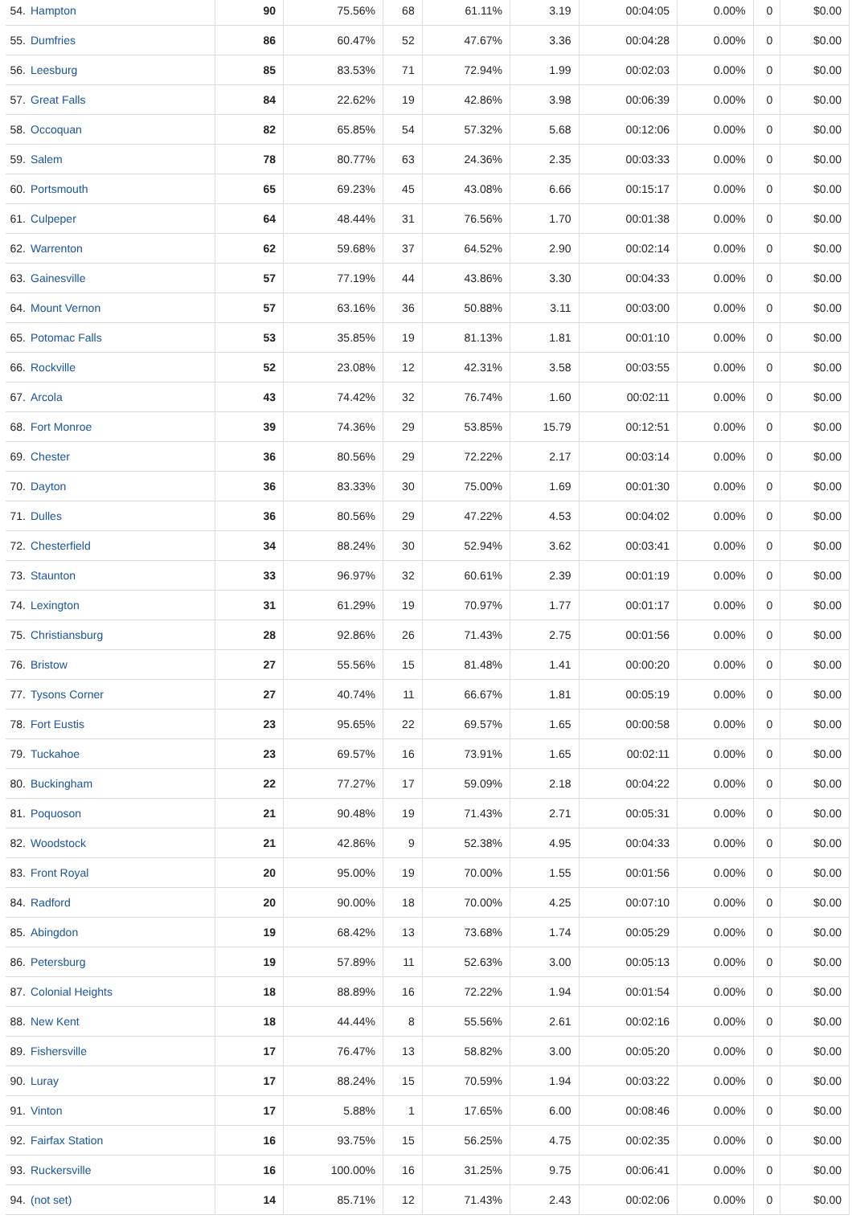| 54. | Hampton | 90 | 75.56% | 68 | 61.11% | 3.19 | 00:04:05 | 0.00% | 0 | $0.00 |
| 55. | Dumfries | 86 | 60.47% | 52 | 47.67% | 3.36 | 00:04:28 | 0.00% | 0 | $0.00 |
| 56. | Leesburg | 85 | 83.53% | 71 | 72.94% | 1.99 | 00:02:03 | 0.00% | 0 | $0.00 |
| 57. | Great Falls | 84 | 22.62% | 19 | 42.86% | 3.98 | 00:06:39 | 0.00% | 0 | $0.00 |
| 58. | Occoquan | 82 | 65.85% | 54 | 57.32% | 5.68 | 00:12:06 | 0.00% | 0 | $0.00 |
| 59. | Salem | 78 | 80.77% | 63 | 24.36% | 2.35 | 00:03:33 | 0.00% | 0 | $0.00 |
| 60. | Portsmouth | 65 | 69.23% | 45 | 43.08% | 6.66 | 00:15:17 | 0.00% | 0 | $0.00 |
| 61. | Culpeper | 64 | 48.44% | 31 | 76.56% | 1.70 | 00:01:38 | 0.00% | 0 | $0.00 |
| 62. | Warrenton | 62 | 59.68% | 37 | 64.52% | 2.90 | 00:02:14 | 0.00% | 0 | $0.00 |
| 63. | Gainesville | 57 | 77.19% | 44 | 43.86% | 3.30 | 00:04:33 | 0.00% | 0 | $0.00 |
| 64. | Mount Vernon | 57 | 63.16% | 36 | 50.88% | 3.11 | 00:03:00 | 0.00% | 0 | $0.00 |
| 65. | Potomac Falls | 53 | 35.85% | 19 | 81.13% | 1.81 | 00:01:10 | 0.00% | 0 | $0.00 |
| 66. | Rockville | 52 | 23.08% | 12 | 42.31% | 3.58 | 00:03:55 | 0.00% | 0 | $0.00 |
| 67. | Arcola | 43 | 74.42% | 32 | 76.74% | 1.60 | 00:02:11 | 0.00% | 0 | $0.00 |
| 68. | Fort Monroe | 39 | 74.36% | 29 | 53.85% | 15.79 | 00:12:51 | 0.00% | 0 | $0.00 |
| 69. | Chester | 36 | 80.56% | 29 | 72.22% | 2.17 | 00:03:14 | 0.00% | 0 | $0.00 |
| 70. | Dayton | 36 | 83.33% | 30 | 75.00% | 1.69 | 00:01:30 | 0.00% | 0 | $0.00 |
| 71. | Dulles | 36 | 80.56% | 29 | 47.22% | 4.53 | 00:04:02 | 0.00% | 0 | $0.00 |
| 72. | Chesterfield | 34 | 88.24% | 30 | 52.94% | 3.62 | 00:03:41 | 0.00% | 0 | $0.00 |
| 73. | Staunton | 33 | 96.97% | 32 | 60.61% | 2.39 | 00:01:19 | 0.00% | 0 | $0.00 |
| 74. | Lexington | 31 | 61.29% | 19 | 70.97% | 1.77 | 00:01:17 | 0.00% | 0 | $0.00 |
| 75. | Christiansburg | 28 | 92.86% | 26 | 71.43% | 2.75 | 00:01:56 | 0.00% | 0 | $0.00 |
| 76. | Bristow | 27 | 55.56% | 15 | 81.48% | 1.41 | 00:00:20 | 0.00% | 0 | $0.00 |
| 77. | Tysons Corner | 27 | 40.74% | 11 | 66.67% | 1.81 | 00:05:19 | 0.00% | 0 | $0.00 |
| 78. | Fort Eustis | 23 | 95.65% | 22 | 69.57% | 1.65 | 00:00:58 | 0.00% | 0 | $0.00 |
| 79. | Tuckahoe | 23 | 69.57% | 16 | 73.91% | 1.65 | 00:02:11 | 0.00% | 0 | $0.00 |
| 80. | Buckingham | 22 | 77.27% | 17 | 59.09% | 2.18 | 00:04:22 | 0.00% | 0 | $0.00 |
| 81. | Poquoson | 21 | 90.48% | 19 | 71.43% | 2.71 | 00:05:31 | 0.00% | 0 | $0.00 |
| 82. | Woodstock | 21 | 42.86% | 9 | 52.38% | 4.95 | 00:04:33 | 0.00% | 0 | $0.00 |
| 83. | Front Royal | 20 | 95.00% | 19 | 70.00% | 1.55 | 00:01:56 | 0.00% | 0 | $0.00 |
| 84. | Radford | 20 | 90.00% | 18 | 70.00% | 4.25 | 00:07:10 | 0.00% | 0 | $0.00 |
| 85. | Abingdon | 19 | 68.42% | 13 | 73.68% | 1.74 | 00:05:29 | 0.00% | 0 | $0.00 |
| 86. | Petersburg | 19 | 57.89% | 11 | 52.63% | 3.00 | 00:05:13 | 0.00% | 0 | $0.00 |
| 87. | Colonial Heights | 18 | 88.89% | 16 | 72.22% | 1.94 | 00:01:54 | 0.00% | 0 | $0.00 |
| 88. | New Kent | 18 | 44.44% | 8 | 55.56% | 2.61 | 00:02:16 | 0.00% | 0 | $0.00 |
| 89. | Fishersville | 17 | 76.47% | 13 | 58.82% | 3.00 | 00:05:20 | 0.00% | 0 | $0.00 |
| 90. | Luray | 17 | 88.24% | 15 | 70.59% | 1.94 | 00:03:22 | 0.00% | 0 | $0.00 |
| 91. | Vinton | 17 | 5.88% | 1 | 17.65% | 6.00 | 00:08:46 | 0.00% | 0 | $0.00 |
| 92. | Fairfax Station | 16 | 93.75% | 15 | 56.25% | 4.75 | 00:02:35 | 0.00% | 0 | $0.00 |
| 93. | Ruckersville | 16 | 100.00% | 16 | 31.25% | 9.75 | 00:06:41 | 0.00% | 0 | $0.00 |
| 94. | (not set) | 14 | 85.71% | 12 | 71.43% | 2.43 | 00:02:06 | 0.00% | 0 | $0.00 |